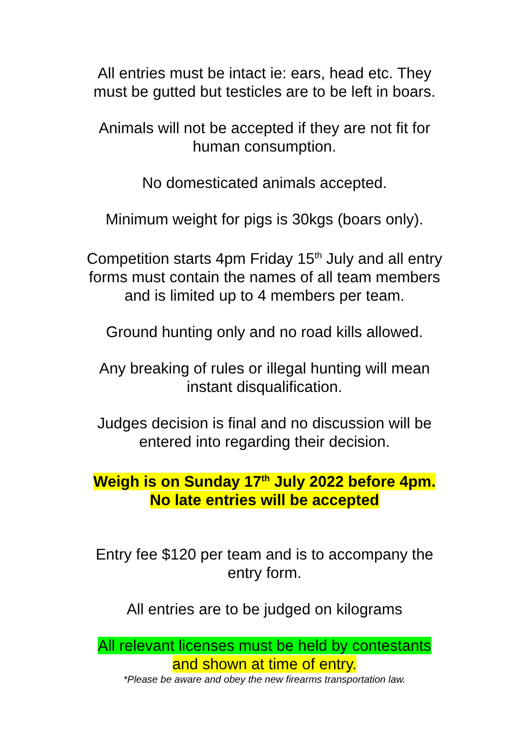All entries must be intact ie: ears, head etc. They
must be gutted but testicles are to be left in boars.
Animals will not be accepted if they are not fit for
human consumption.
No domesticated animals accepted.
Minimum weight for pigs is 30kgs (boars only).
Competition starts 4pm Friday 15<sup>th</sup> July and all entry
forms must contain the names of all team members
and is limited up to 4 members per team.
Ground hunting only and no road kills allowed.
Any breaking of rules or illegal hunting will mean
instant disqualification.
Judges decision is final and no discussion will be
entered into regarding their decision.
Weigh is on Sunday 17<sup>th</sup> July 2022 before 4pm.
No late entries will be accepted
Entry fee $120 per team and is to accompany the
entry form.
All entries are to be judged on kilograms
All relevant licenses must be held by contestants
and shown at time of entry.
*Please be aware and obey the new firearms transportation law.